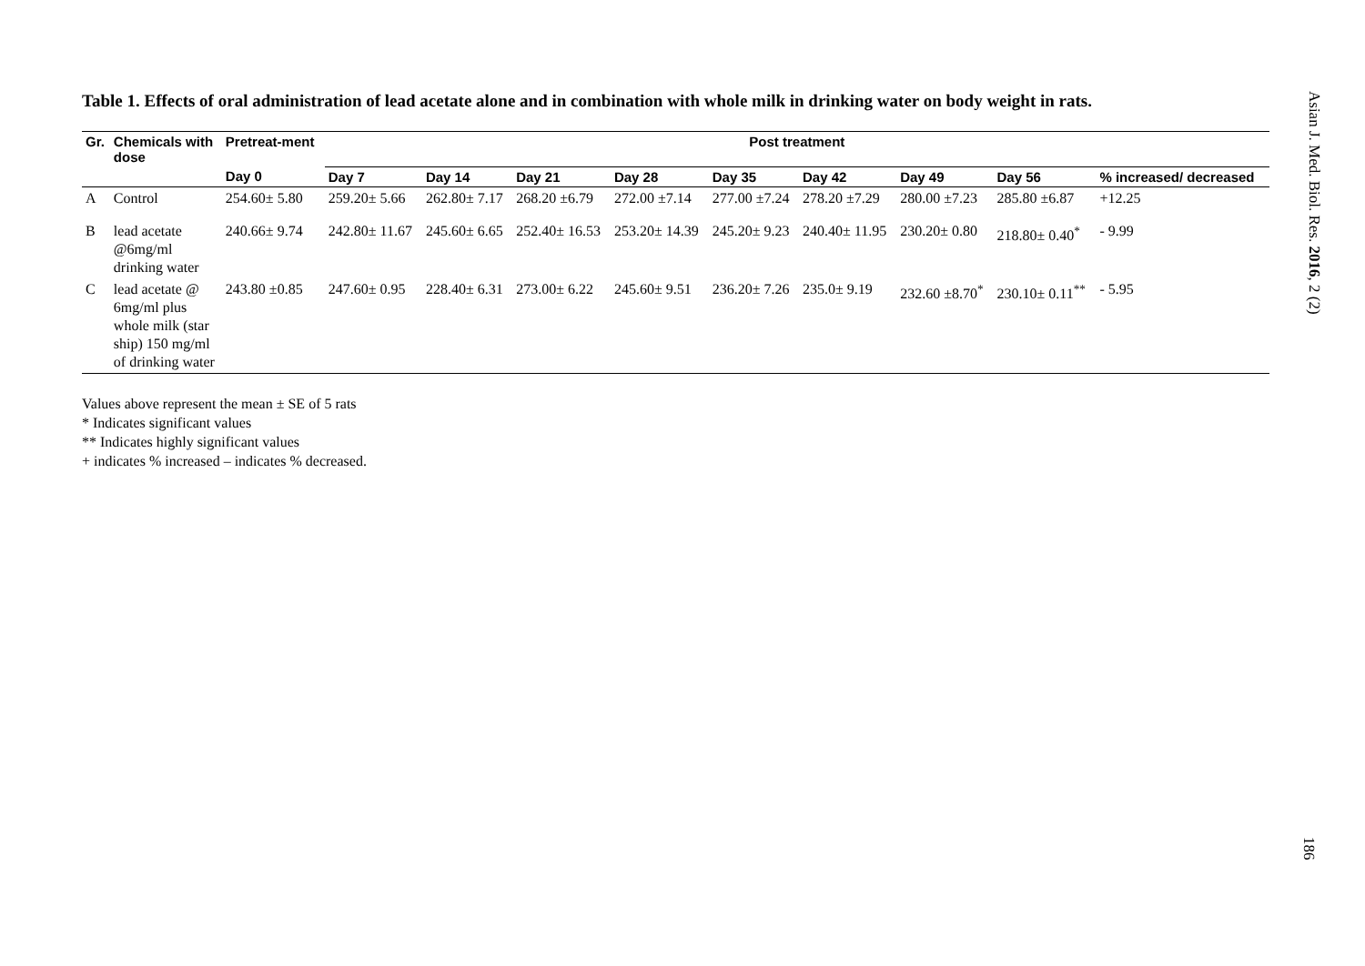Table 1. Effects of oral administration of lead acetate alone and in combination with whole milk in drinking water on body weight in rats.
| Gr. | Chemicals with dose | Pretreat-ment | Post treatment | | | | | | | | |
| --- | --- | --- | --- | --- | --- | --- | --- | --- | --- | --- | --- |
| | | Day 0 | Day 7 | Day 14 | Day 21 | Day 28 | Day 35 | Day 42 | Day 49 | Day 56 | % increased/ decreased |
| A | Control | 254.60± 5.80 | 259.20± 5.66 | 262.80± 7.17 | 268.20 ±6.79 | 272.00 ±7.14 | 277.00 ±7.24 | 278.20 ±7.29 | 280.00 ±7.23 | 285.80 ±6.87 | +12.25 |
| B | lead acetate @6mg/ml drinking water | 240.66± 9.74 | 242.80± 11.67 | 245.60± 6.65 | 252.40± 16.53 | 253.20± 14.39 | 245.20± 9.23 | 240.40± 11.95 | 230.20± 0.80 | 218.80± 0.40<sup>*</sup> | - 9.99 |
| C | lead acetate @ 6mg/ml plus whole milk (star ship) 150 mg/ml of drinking water | 243.80 ±0.85 | 247.60± 0.95 | 228.40± 6.31 | 273.00± 6.22 | 245.60± 9.51 | 236.20± 7.26 | 235.0± 9.19 | 232.60 ±8.70<sup>*</sup> | 230.10± 0.11<sup>**</sup> | - 5.95 |
Values above represent the mean ± SE of 5 rats
* Indicates significant values
** Indicates highly significant values
+ indicates % increased – indicates % decreased.
Asian J. Med. Biol. Res. 2016, 2 (2)
186